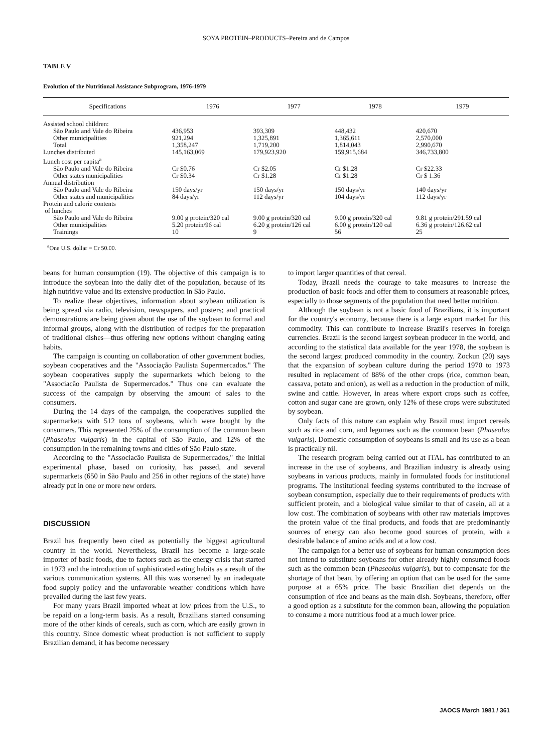SOYA PROTEIN–PRODUCTS–Pereira and de Campos
TABLE V
Evolution of the Nutritional Assistance Subprogram, 1976-1979
| Specifications | 1976 | 1977 | 1978 | 1979 |
| --- | --- | --- | --- | --- |
| Assisted school children: | | | | |
| São Paulo and Vale do Ribeira | 436,953 | 393,309 | 448,432 | 420,670 |
| Other municipalities | 921,294 | 1,325,891 | 1,365,611 | 2,570,000 |
| Total | 1,358,247 | 1,719,200 | 1,814,043 | 2,990,670 |
| Lunches distributed | 145,163,069 | 179,923,920 | 159,915,684 | 346,733,800 |
| Lunch cost per capita<sup>a</sup> | | | | |
| São Paulo and Vale do Ribeira | Cr $0.76 | Cr $2.05 | Cr $1.28 | Cr $22.33 |
| Other states municipalities | Cr $0.34 | Cr $1.28 | Cr $1.28 | Cr $ 1.36 |
| Annual distribution | | | | |
| São Paulo and Vale do Ribeira | 150 days/yr | 150 days/yr | 150 days/yr | 140 days/yr |
| Other states and municipalities | 84 days/yr | 112 days/yr | 104 days/yr | 112 days/yr |
| Protein and calorie contents of lunches | | | | |
| São Paulo and Vale do Ribeira | 9.00 g protein/320 cal | 9.00 g protein/320 cal | 9.00 g protein/320 cal | 9.81 g protein/291.59 cal |
| Other municipalities | 5.20 protein/96 cal | 6.20 g protein/126 cal | 6.00 g protein/120 cal | 6.36 g protein/126.62 cal |
| Trainings | 10 | 9 | 56 | 25 |
<sup>a</sup> One U.S. dollar = Cr 50.00.
beans for human consumption (19). The objective of this campaign is to introduce the soybean into the daily diet of the population, because of its high nutritive value and its extensive production in São Paulo.
To realize these objectives, information about soybean utilization is being spread via radio, television, newspapers, and posters; and practical demonstrations are being given about the use of the soybean to formal and informal groups, along with the distribution of recipes for the preparation of traditional dishes—thus offering new options without changing eating habits.
The campaign is counting on collaboration of other government bodies, soybean cooperatives and the "Associação Paulista Supermercados." The soybean cooperatives supply the supermarkets which belong to the "Associacão Paulista de Supermercados." Thus one can evaluate the success of the campaign by observing the amount of sales to the consumers.
During the 14 days of the campaign, the cooperatives supplied the supermarkets with 512 tons of soybeans, which were bought by the consumers. This represented 25% of the consumption of the common bean (Phaseolus vulgaris) in the capital of São Paulo, and 12% of the consumption in the remaining towns and cities of São Paulo state.
According to the "Associacão Paulista de Supermercados," the initial experimental phase, based on curiosity, has passed, and several supermarkets (650 in São Paulo and 256 in other regions of the state) have already put in one or more new orders.
DISCUSSION
Brazil has frequently been cited as potentially the biggest agricultural country in the world. Nevertheless, Brazil has become a large-scale importer of basic foods, due to factors such as the energy crisis that started in 1973 and the introduction of sophisticated eating habits as a result of the various communication systems. All this was worsened by an inadequate food supply policy and the unfavorable weather conditions which have prevailed during the last few years.
For many years Brazil imported wheat at low prices from the U.S., to be repaid on a long-term basis. As a result, Brazilians started consuming more of the other kinds of cereals, such as corn, which are easily grown in this country. Since domestic wheat production is not sufficient to supply Brazilian demand, it has become necessary
to import larger quantities of that cereal.
Today, Brazil needs the courage to take measures to increase the production of basic foods and offer them to consumers at reasonable prices, especially to those segments of the population that need better nutrition.
Although the soybean is not a basic food of Brazilians, it is important for the country's economy, because there is a large export market for this commodity. This can contribute to increase Brazil's reserves in foreign currencies. Brazil is the second largest soybean producer in the world, and according to the statistical data available for the year 1978, the soybean is the second largest produced commodity in the country. Zockun (20) says that the expansion of soybean culture during the period 1970 to 1973 resulted in replacement of 88% of the other crops (rice, common bean, cassava, potato and onion), as well as a reduction in the production of milk, swine and cattle. However, in areas where export crops such as coffee, cotton and sugar cane are grown, only 12% of these crops were substituted by soybean.
Only facts of this nature can explain why Brazil must import cereals such as rice and corn, and legumes such as the common bean (Phaseolus vulgaris). Domestic consumption of soybeans is small and its use as a bean is practically nil.
The research program being carried out at ITAL has contributed to an increase in the use of soybeans, and Brazilian industry is already using soybeans in various products, mainly in formulated foods for institutional programs. The institutional feeding systems contributed to the increase of soybean consumption, especially due to their requirements of products with sufficient protein, and a biological value similar to that of casein, all at a low cost. The combination of soybeans with other raw materials improves the protein value of the final products, and foods that are predominantly sources of energy can also become good sources of protein, with a desirable balance of amino acids and at a low cost.
The campaign for a better use of soybeans for human consumption does not intend to substitute soybeans for other already highly consumed foods such as the common bean (Phaseolus vulgaris), but to compensate for the shortage of that bean, by offering an option that can be used for the same purpose at a 65% price. The basic Brazilian diet depends on the consumption of rice and beans as the main dish. Soybeans, therefore, offer a good option as a substitute for the common bean, allowing the population to consume a more nutritious food at a much lower price.
JAOCS March 1981 / 361